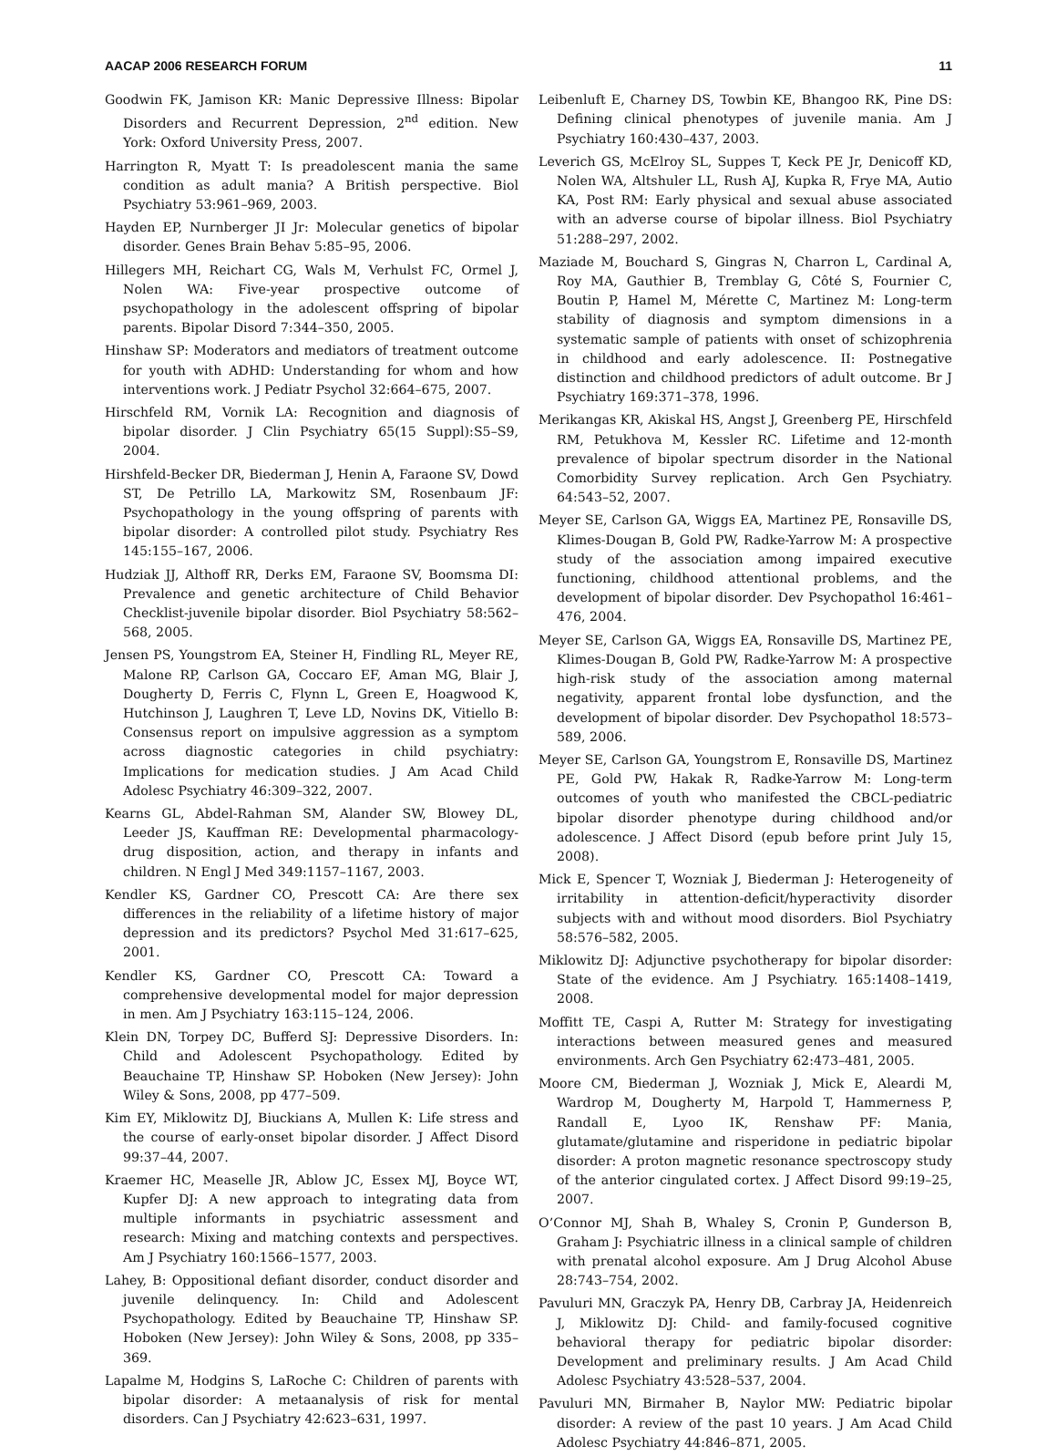AACAP 2006 RESEARCH FORUM 11
Goodwin FK, Jamison KR: Manic Depressive Illness: Bipolar Disorders and Recurrent Depression, 2<sup>nd</sup> edition. New York: Oxford University Press, 2007.
Harrington R, Myatt T: Is preadolescent mania the same condition as adult mania? A British perspective. Biol Psychiatry 53:961–969, 2003.
Hayden EP, Nurnberger JI Jr: Molecular genetics of bipolar disorder. Genes Brain Behav 5:85–95, 2006.
Hillegers MH, Reichart CG, Wals M, Verhulst FC, Ormel J, Nolen WA: Five-year prospective outcome of psychopathology in the adolescent offspring of bipolar parents. Bipolar Disord 7:344–350, 2005.
Hinshaw SP: Moderators and mediators of treatment outcome for youth with ADHD: Understanding for whom and how interventions work. J Pediatr Psychol 32:664–675, 2007.
Hirschfeld RM, Vornik LA: Recognition and diagnosis of bipolar disorder. J Clin Psychiatry 65(15 Suppl):S5–S9, 2004.
Hirshfeld-Becker DR, Biederman J, Henin A, Faraone SV, Dowd ST, De Petrillo LA, Markowitz SM, Rosenbaum JF: Psychopathology in the young offspring of parents with bipolar disorder: A controlled pilot study. Psychiatry Res 145:155–167, 2006.
Hudziak JJ, Althoff RR, Derks EM, Faraone SV, Boomsma DI: Prevalence and genetic architecture of Child Behavior Checklist-juvenile bipolar disorder. Biol Psychiatry 58:562–568, 2005.
Jensen PS, Youngstrom EA, Steiner H, Findling RL, Meyer RE, Malone RP, Carlson GA, Coccaro EF, Aman MG, Blair J, Dougherty D, Ferris C, Flynn L, Green E, Hoagwood K, Hutchinson J, Laughren T, Leve LD, Novins DK, Vitiello B: Consensus report on impulsive aggression as a symptom across diagnostic categories in child psychiatry: Implications for medication studies. J Am Acad Child Adolesc Psychiatry 46:309–322, 2007.
Kearns GL, Abdel-Rahman SM, Alander SW, Blowey DL, Leeder JS, Kauffman RE: Developmental pharmacology- drug disposition, action, and therapy in infants and children. N Engl J Med 349:1157–1167, 2003.
Kendler KS, Gardner CO, Prescott CA: Are there sex differences in the reliability of a lifetime history of major depression and its predictors? Psychol Med 31:617–625, 2001.
Kendler KS, Gardner CO, Prescott CA: Toward a comprehensive developmental model for major depression in men. Am J Psychiatry 163:115–124, 2006.
Klein DN, Torpey DC, Bufferd SJ: Depressive Disorders. In: Child and Adolescent Psychopathology. Edited by Beauchaine TP, Hinshaw SP. Hoboken (New Jersey): John Wiley & Sons, 2008, pp 477–509.
Kim EY, Miklowitz DJ, Biuckians A, Mullen K: Life stress and the course of early-onset bipolar disorder. J Affect Disord 99:37–44, 2007.
Kraemer HC, Measelle JR, Ablow JC, Essex MJ, Boyce WT, Kupfer DJ: A new approach to integrating data from multiple informants in psychiatric assessment and research: Mixing and matching contexts and perspectives. Am J Psychiatry 160:1566–1577, 2003.
Lahey, B: Oppositional defiant disorder, conduct disorder and juvenile delinquency. In: Child and Adolescent Psychopathology. Edited by Beauchaine TP, Hinshaw SP. Hoboken (New Jersey): John Wiley & Sons, 2008, pp 335–369.
Lapalme M, Hodgins S, LaRoche C: Children of parents with bipolar disorder: A metaanalysis of risk for mental disorders. Can J Psychiatry 42:623–631, 1997.
Leibenluft E, Charney DS, Towbin KE, Bhangoo RK, Pine DS: Defining clinical phenotypes of juvenile mania. Am J Psychiatry 160:430–437, 2003.
Leverich GS, McElroy SL, Suppes T, Keck PE Jr, Denicoff KD, Nolen WA, Altshuler LL, Rush AJ, Kupka R, Frye MA, Autio KA, Post RM: Early physical and sexual abuse associated with an adverse course of bipolar illness. Biol Psychiatry 51:288–297, 2002.
Maziade M, Bouchard S, Gingras N, Charron L, Cardinal A, Roy MA, Gauthier B, Tremblay G, Côté S, Fournier C, Boutin P, Hamel M, Mérette C, Martinez M: Long-term stability of diagnosis and symptom dimensions in a systematic sample of patients with onset of schizophrenia in childhood and early adolescence. II: Postnegative distinction and childhood predictors of adult outcome. Br J Psychiatry 169:371–378, 1996.
Merikangas KR, Akiskal HS, Angst J, Greenberg PE, Hirschfeld RM, Petukhova M, Kessler RC. Lifetime and 12-month prevalence of bipolar spectrum disorder in the National Comorbidity Survey replication. Arch Gen Psychiatry. 64:543–52, 2007.
Meyer SE, Carlson GA, Wiggs EA, Martinez PE, Ronsaville DS, Klimes-Dougan B, Gold PW, Radke-Yarrow M: A prospective study of the association among impaired executive functioning, childhood attentional problems, and the development of bipolar disorder. Dev Psychopathol 16:461–476, 2004.
Meyer SE, Carlson GA, Wiggs EA, Ronsaville DS, Martinez PE, Klimes-Dougan B, Gold PW, Radke-Yarrow M: A prospective high-risk study of the association among maternal negativity, apparent frontal lobe dysfunction, and the development of bipolar disorder. Dev Psychopathol 18:573–589, 2006.
Meyer SE, Carlson GA, Youngstrom E, Ronsaville DS, Martinez PE, Gold PW, Hakak R, Radke-Yarrow M: Long-term outcomes of youth who manifested the CBCL-pediatric bipolar disorder phenotype during childhood and/or adolescence. J Affect Disord (epub before print July 15, 2008).
Mick E, Spencer T, Wozniak J, Biederman J: Heterogeneity of irritability in attention-deficit/hyperactivity disorder subjects with and without mood disorders. Biol Psychiatry 58:576–582, 2005.
Miklowitz DJ: Adjunctive psychotherapy for bipolar disorder: State of the evidence. Am J Psychiatry. 165:1408–1419, 2008.
Moffitt TE, Caspi A, Rutter M: Strategy for investigating interactions between measured genes and measured environments. Arch Gen Psychiatry 62:473–481, 2005.
Moore CM, Biederman J, Wozniak J, Mick E, Aleardi M, Wardrop M, Dougherty M, Harpold T, Hammerness P, Randall E, Lyoo IK, Renshaw PF: Mania, glutamate/glutamine and risperidone in pediatric bipolar disorder: A proton magnetic resonance spectroscopy study of the anterior cingulated cortex. J Affect Disord 99:19–25, 2007.
O’Connor MJ, Shah B, Whaley S, Cronin P, Gunderson B, Graham J: Psychiatric illness in a clinical sample of children with prenatal alcohol exposure. Am J Drug Alcohol Abuse 28:743–754, 2002.
Pavuluri MN, Graczyk PA, Henry DB, Carbray JA, Heidenreich J, Miklowitz DJ: Child- and family-focused cognitive behavioral therapy for pediatric bipolar disorder: Development and preliminary results. J Am Acad Child Adolesc Psychiatry 43:528–537, 2004.
Pavuluri MN, Birmaher B, Naylor MW: Pediatric bipolar disorder: A review of the past 10 years. J Am Acad Child Adolesc Psychiatry 44:846–871, 2005.